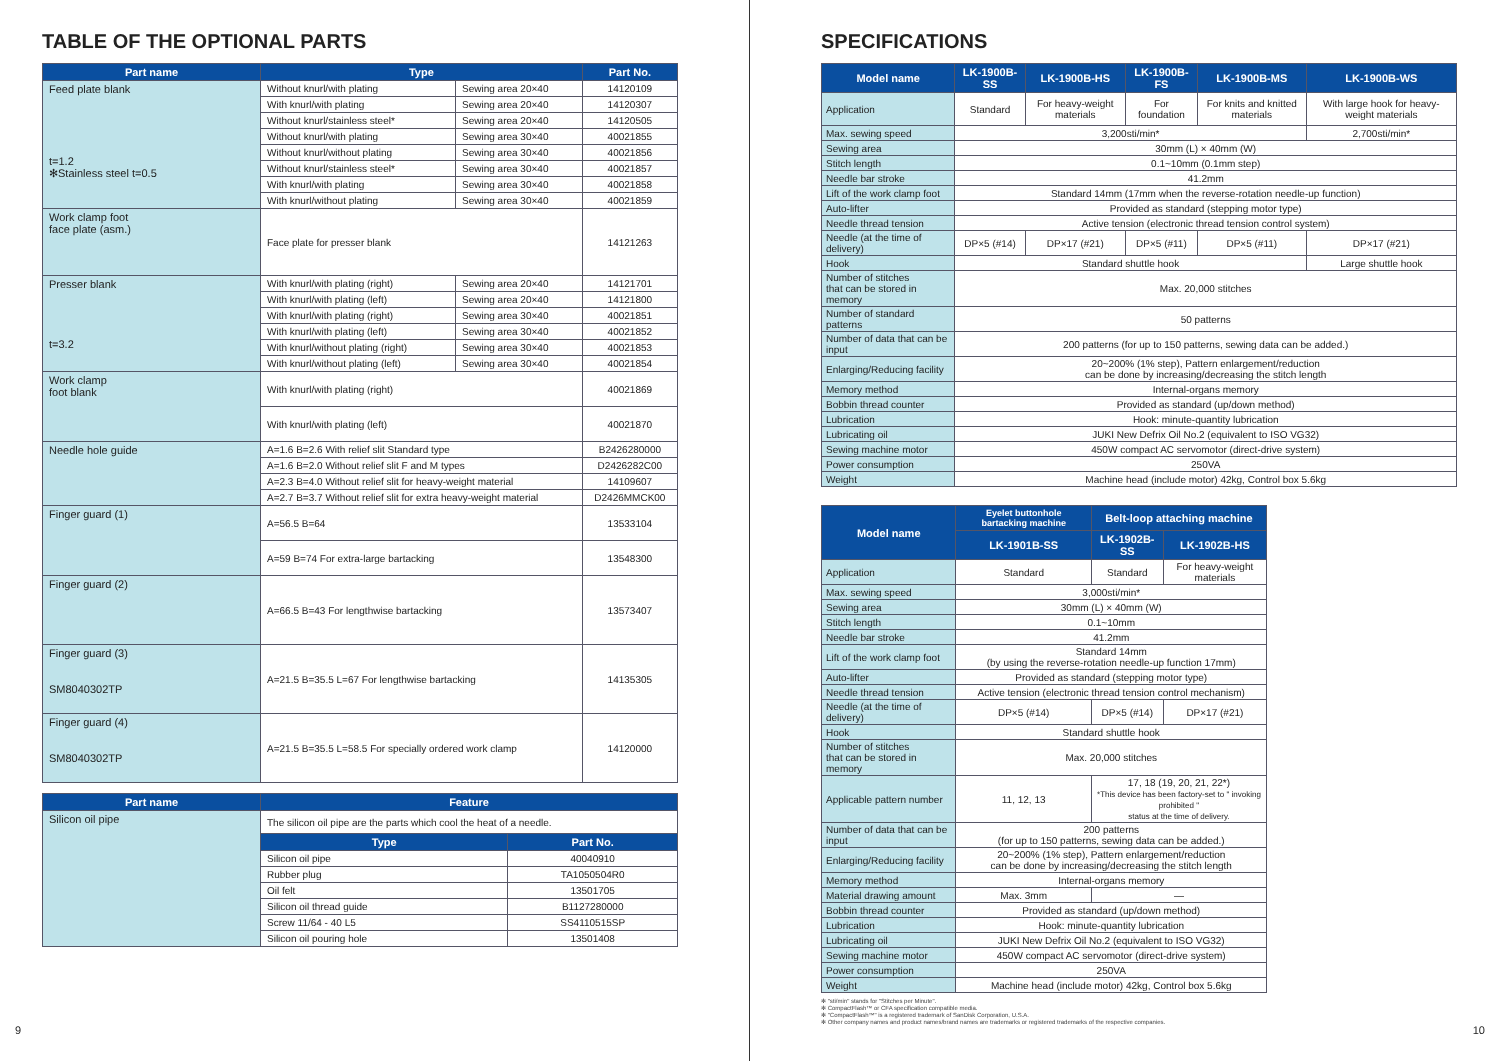TABLE OF THE OPTIONAL PARTS
| Part name | Type | | Part No. |
| --- | --- | --- | --- |
| Feed plate blank t=1.2 ✻Stainless steel t=0.5 | Without knurl/with plating | Sewing area 20×40 | 14120109 |
| | With knurl/with plating | Sewing area 20×40 | 14120307 |
| | Without knurl/stainless steel* | Sewing area 20×40 | 14120505 |
| | Without knurl/with plating | Sewing area 30×40 | 40021855 |
| | Without knurl/without plating | Sewing area 30×40 | 40021856 |
| | Without knurl/stainless steel* | Sewing area 30×40 | 40021857 |
| | With knurl/with plating | Sewing area 30×40 | 40021858 |
| | With knurl/without plating | Sewing area 30×40 | 40021859 |
| Work clamp foot face plate (asm.) | Face plate for presser blank | | 14121263 |
| Presser blank t=3.2 | With knurl/with plating (right) | Sewing area 20×40 | 14121701 |
| | With knurl/with plating (left) | Sewing area 20×40 | 14121800 |
| | With knurl/with plating (right) | Sewing area 30×40 | 40021851 |
| | With knurl/with plating (left) | Sewing area 30×40 | 40021852 |
| | With knurl/without plating (right) | Sewing area 30×40 | 40021853 |
| | With knurl/without plating (left) | Sewing area 30×40 | 40021854 |
| Work clamp foot blank | With knurl/with plating (right) | | 40021869 |
| | With knurl/with plating (left) | | 40021870 |
| Needle hole guide | A=1.6 B=2.6 With relief slit Standard type | | B2426280000 |
| | A=1.6 B=2.0 Without relief slit F and M types | | D2426282C00 |
| | A=2.3 B=4.0 Without relief slit for heavy-weight material | | 14109607 |
| | A=2.7 B=3.7 Without relief slit for extra heavy-weight material | | D2426MMCK00 |
| Finger guard (1) | A=56.5 B=64 | | 13533104 |
| | A=59 B=74 For extra-large bartacking | | 13548300 |
| Finger guard (2) | A=66.5 B=43 For lengthwise bartacking | | 13573407 |
| Finger guard (3) SM8040302TP | A=21.5 B=35.5 L=67 For lengthwise bartacking | | 14135305 |
| Finger guard (4) SM8040302TP | A=21.5 B=35.5 L=58.5 For specially ordered work clamp | | 14120000 |
| Part name | Feature | |
| --- | --- | --- |
| Silicon oil pipe | The silicon oil pipe are the parts which cool the heat of a needle. | |
| | Type | Part No. |
| | Silicon oil pipe | 40040910 |
| | Rubber plug | TA1050504R0 |
| | Oil felt | 13501705 |
| | Silicon oil thread guide | B1127280000 |
| | Screw 11/64 - 40 L5 | SS4110515SP |
| | Silicon oil pouring hole | 13501408 |
SPECIFICATIONS
| Model name | LK-1900B-SS | LK-1900B-HS | LK-1900B-FS | LK-1900B-MS | LK-1900B-WS |
| --- | --- | --- | --- | --- | --- |
| Application | Standard | For heavy-weight materials | For foundation | For knits and knitted materials | With large hook for heavy-weight materials |
| Max. sewing speed | 3,200sti/min* | | | | 2,700sti/min* |
| Sewing area | 30mm (L) × 40mm (W) | | | | |
| Stitch length | 0.1~10mm (0.1mm step) | | | | |
| Needle bar stroke | 41.2mm | | | | |
| Lift of the work clamp foot | Standard 14mm (17mm when the reverse-rotation needle-up function) | | | | |
| Auto-lifter | Provided as standard (stepping motor type) | | | | |
| Needle thread tension | Active tension (electronic thread tension control system) | | | | |
| Needle (at the time of delivery) | DP×5 (#14) | DP×17 (#21) | DP×5 (#11) | DP×5 (#11) | DP×17 (#21) |
| Hook | Standard shuttle hook | | | | Large shuttle hook |
| Number of stitches that can be stored in memory | Max. 20,000 stitches | | | | |
| Number of standard patterns | 50 patterns | | | | |
| Number of data that can be input | 200 patterns (for up to 150 patterns, sewing data can be added.) | | | | |
| Enlarging/Reducing facility | 20~200% (1% step), Pattern enlargement/reduction can be done by increasing/decreasing the stitch length | | | | |
| Memory method | Internal-organs memory | | | | |
| Bobbin thread counter | Provided as standard (up/down method) | | | | |
| Lubrication | Hook: minute-quantity lubrication | | | | |
| Lubricating oil | JUKI New Defrix Oil No.2 (equivalent to ISO VG32) | | | | |
| Sewing machine motor | 450W compact AC servomotor (direct-drive system) | | | | |
| Power consumption | 250VA | | | | |
| Weight | Machine head (include motor) 42kg, Control box 5.6kg | | | | |
| Model name | Eyelet buttonhole bartacking machine | Belt-loop attaching machine | |
| --- | --- | --- | --- |
| | LK-1901B-SS | LK-1902B-SS | LK-1902B-HS |
| Application | Standard | Standard | For heavy-weight materials |
| Max. sewing speed | 3,000sti/min* | | |
| Sewing area | 30mm (L) × 40mm (W) | | |
| Stitch length | 0.1~10mm | | |
| Needle bar stroke | 41.2mm | | |
| Lift of the work clamp foot | Standard 14mm (by using the reverse-rotation needle-up function 17mm) | | |
| Auto-lifter | Provided as standard (stepping motor type) | | |
| Needle thread tension | Active tension (electronic thread tension control mechanism) | | |
| Needle (at the time of delivery) | DP×5 (#14) | DP×5 (#14) | DP×17 (#21) |
| Hook | Standard shuttle hook | | |
| Number of stitches that can be stored in memory | Max. 20,000 stitches | | |
| Applicable pattern number | 11, 12, 13 | 17, 18 (19, 20, 21, 22*) *This device has been factory-set to " invoking prohibited " status at the time of delivery. | |
| Number of data that can be input | 200 patterns (for up to 150 patterns, sewing data can be added.) | | |
| Enlarging/Reducing facility | 20~200% (1% step), Pattern enlargement/reduction can be done by increasing/decreasing the stitch length | | |
| Memory method | Internal-organs memory | | |
| Material drawing amount | Max. 3mm | — | |
| Bobbin thread counter | Provided as standard (up/down method) | | |
| Lubrication | Hook: minute-quantity lubrication | | |
| Lubricating oil | JUKI New Defrix Oil No.2 (equivalent to ISO VG32) | | |
| Sewing machine motor | 450W compact AC servomotor (direct-drive system) | | |
| Power consumption | 250VA | | |
| Weight | Machine head (include motor) 42kg, Control box 5.6kg | | |
✻ "sti/min" stands for "Stitches per Minute".
✻ CompactFlash™ or CFA specification compatible media.
✻ "CompactFlash™" is a registered trademark of SanDisk Corporation, U.S.A.
✻ Other company names and product names/brand names are trademarks or registered trademarks of the respective companies.
9 10